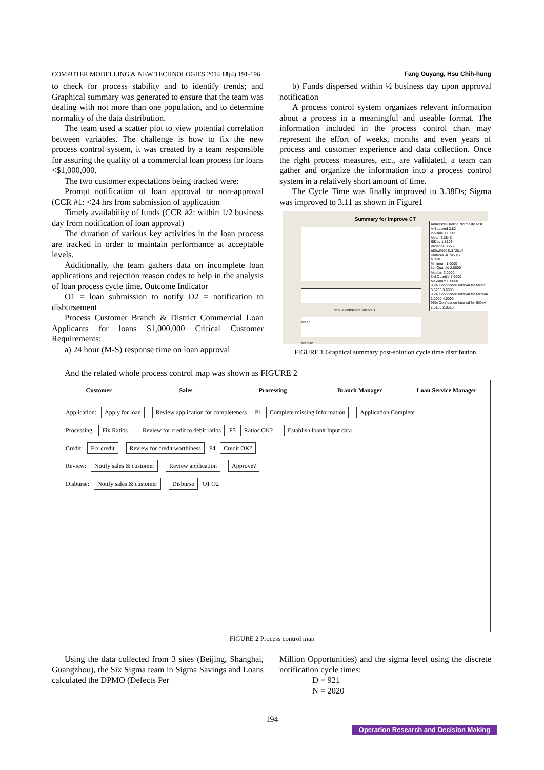COMPUTER MODELLING & NEW TECHNOLOGIES 2014 18(4) 191-196 Fang Ouyang, Hsu Chih-hung
to check for process stability and to identify trends; and Graphical summary was generated to ensure that the team was dealing with not more than one population, and to determine normality of the data distribution.
The team used a scatter plot to view potential correlation between variables. The challenge is how to fix the new process control system, it was created by a team responsible for assuring the quality of a commercial loan process for loans <$1,000,000.
The two customer expectations being tracked were:
Prompt notification of loan approval or non-approval (CCR #1: <24 hrs from submission of application
Timely availability of funds (CCR #2: within 1/2 business day from notification of loan approval)
The duration of various key activities in the loan process are tracked in order to maintain performance at acceptable levels.
Additionally, the team gathers data on incomplete loan applications and rejection reason codes to help in the analysis of loan process cycle time. Outcome Indicator
O1 = loan submission to notify O2 = notification to disbursement
Process Customer Branch & District Commercial Loan Applicants for loans $1,000,000 Critical Customer Requirements:
a) 24 hour (M-S) response time on loan approval
b) Funds dispersed within ½ business day upon approval notification
A process control system organizes relevant information about a process in a meaningful and useable format. The information included in the process control chart may represent the effort of weeks, months and even years of process and customer experience and data collection. Once the right process measures, etc., are validated, a team can gather and organize the information into a process control system in a relatively short amount of time.
The Cycle Time was finally improved to 3.38Ds; Sigma was improved to 3.11 as shown in Figure1
Summary for Improve CT
Anderson-Darling Normality Test
A-Squared 2.82
P-Value < 0.005
Mean 3.3846
StDev 1.8103
Variance 3.2773
Skewness 0.372614
Kurtosis -0.745317
N 130
Minimum 1.0000
1st Quartile 2.0000
Median 3.0000
3rd Quartile 5.0000
Maximum 8.0000
95% Confidence Interval for Mean
3.0705 3.6988
95% Confidence Interval for Median
3.0000 4.0000
95% Confidence Interval for StDev
1.6138 2.0618
95% Confidence Intervals
Mean
Median
FIGURE 1 Graphical summary post-solution cycle time distribution
And the related whole process control map was shown as FIGURE 2
Customer Sales Processing Branch Manager Loan Service Manager
Application: Apply for loan Review application for completeness P1 Complete missing Information Application Complete
Processing: Fix Ratios Review for credit to debit ratios P3 Ratios OK? Establish loan# Input data
Credit: Fix credit Review for credit worthiness P4 Credit OK?
Review: Notify sales & customer Review application Approve?
Disburse: Notify sales & customer Disburse O1 O2
FIGURE 2 Process control map
Using the data collected from 3 sites (Beijing, Shanghai, Guangzhou), the Six Sigma team in Sigma Savings and Loans calculated the DPMO (Defects Per
Million Opportunities) and the sigma level using the discrete notification cycle times:
D = 921
N = 2020
194
Operation Research and Decision Making